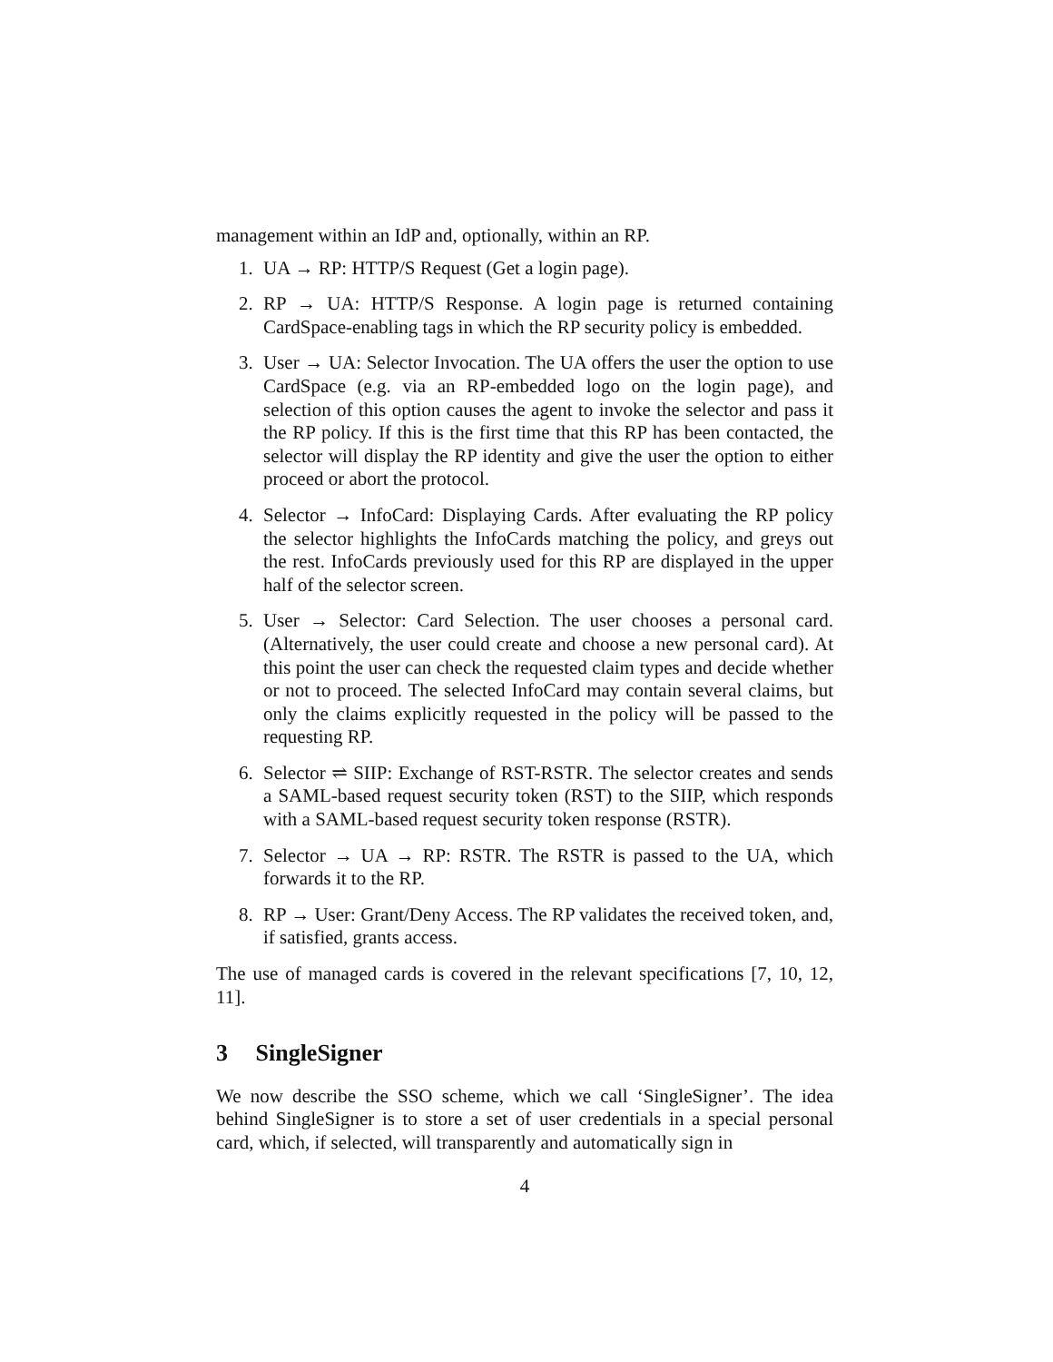management within an IdP and, optionally, within an RP.
1. UA → RP: HTTP/S Request (Get a login page).
2. RP → UA: HTTP/S Response. A login page is returned containing CardSpace-enabling tags in which the RP security policy is embedded.
3. User → UA: Selector Invocation. The UA offers the user the option to use CardSpace (e.g. via an RP-embedded logo on the login page), and selection of this option causes the agent to invoke the selector and pass it the RP policy. If this is the first time that this RP has been contacted, the selector will display the RP identity and give the user the option to either proceed or abort the protocol.
4. Selector → InfoCard: Displaying Cards. After evaluating the RP policy the selector highlights the InfoCards matching the policy, and greys out the rest. InfoCards previously used for this RP are displayed in the upper half of the selector screen.
5. User → Selector: Card Selection. The user chooses a personal card. (Alternatively, the user could create and choose a new personal card). At this point the user can check the requested claim types and decide whether or not to proceed. The selected InfoCard may contain several claims, but only the claims explicitly requested in the policy will be passed to the requesting RP.
6. Selector ⇌ SIIP: Exchange of RST-RSTR. The selector creates and sends a SAML-based request security token (RST) to the SIIP, which responds with a SAML-based request security token response (RSTR).
7. Selector → UA → RP: RSTR. The RSTR is passed to the UA, which forwards it to the RP.
8. RP → User: Grant/Deny Access. The RP validates the received token, and, if satisfied, grants access.
The use of managed cards is covered in the relevant specifications [7, 10, 12, 11].
3 SingleSigner
We now describe the SSO scheme, which we call ‘SingleSigner’. The idea behind SingleSigner is to store a set of user credentials in a special personal card, which, if selected, will transparently and automatically sign in
4